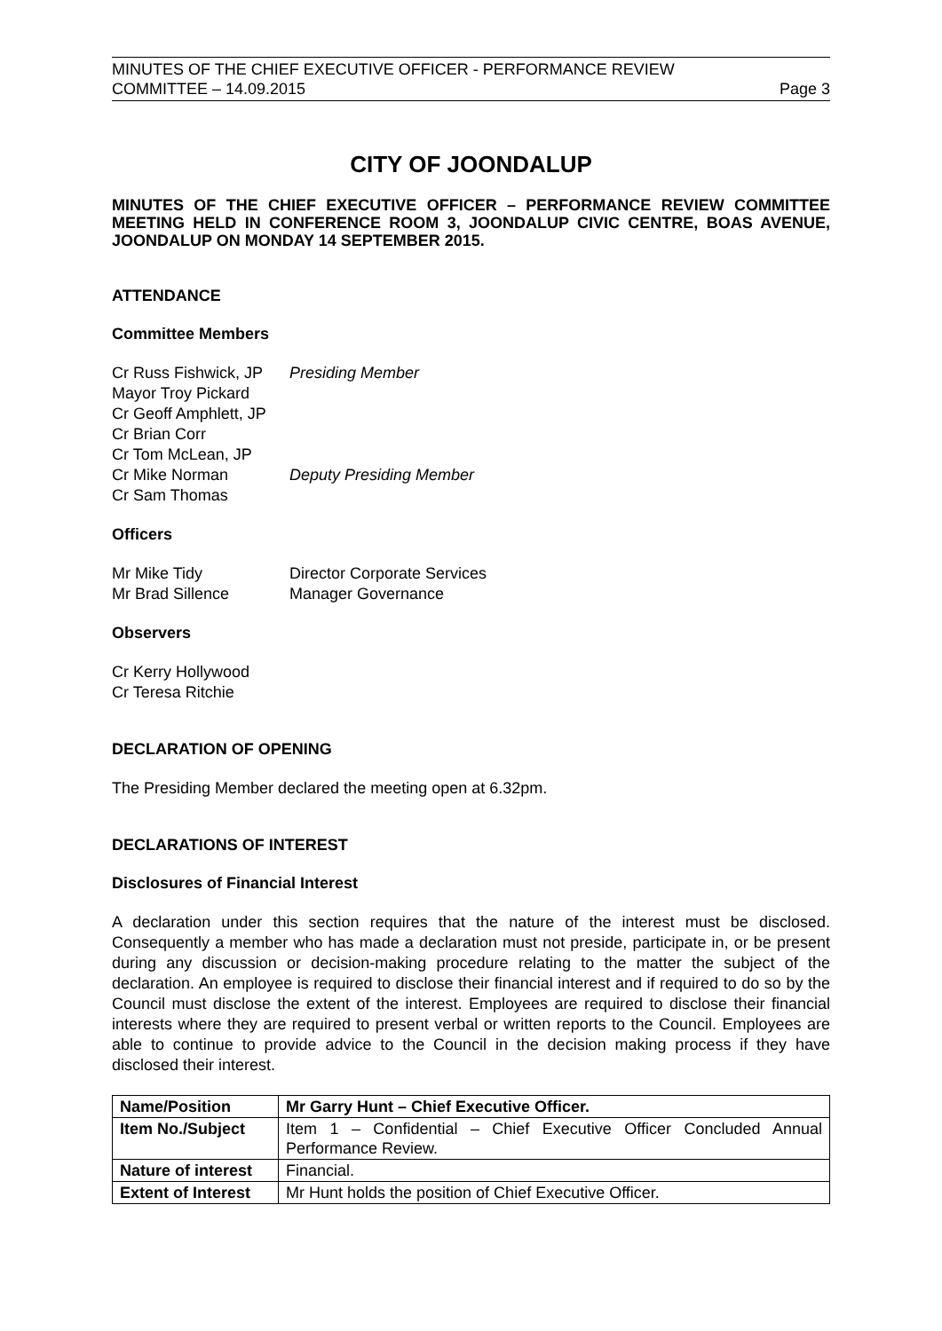MINUTES OF THE CHIEF EXECUTIVE OFFICER - PERFORMANCE REVIEW
COMMITTEE – 14.09.2015 Page 3
CITY OF JOONDALUP
MINUTES OF THE CHIEF EXECUTIVE OFFICER – PERFORMANCE REVIEW COMMITTEE MEETING HELD IN CONFERENCE ROOM 3, JOONDALUP CIVIC CENTRE, BOAS AVENUE, JOONDALUP ON MONDAY 14 SEPTEMBER 2015.
ATTENDANCE
Committee Members
Cr Russ Fishwick, JP
Presiding Member
Mayor Troy Pickard
Cr Geoff Amphlett, JP
Cr Brian Corr
Cr Tom McLean, JP
Cr Mike Norman
Deputy Presiding Member
Cr Sam Thomas
Officers
Mr Mike Tidy
Director Corporate Services
Mr Brad Sillence
Manager Governance
Observers
Cr Kerry Hollywood
Cr Teresa Ritchie
DECLARATION OF OPENING
The Presiding Member declared the meeting open at 6.32pm.
DECLARATIONS OF INTEREST
Disclosures of Financial Interest
A declaration under this section requires that the nature of the interest must be disclosed. Consequently a member who has made a declaration must not preside, participate in, or be present during any discussion or decision-making procedure relating to the matter the subject of the declaration. An employee is required to disclose their financial interest and if required to do so by the Council must disclose the extent of the interest. Employees are required to disclose their financial interests where they are required to present verbal or written reports to the Council. Employees are able to continue to provide advice to the Council in the decision making process if they have disclosed their interest.
| Name/Position | Mr Garry Hunt – Chief Executive Officer. |
| Item No./Subject | Item 1 – Confidential – Chief Executive Officer Concluded Annual Performance Review. |
| Nature of interest | Financial. |
| Extent of Interest | Mr Hunt holds the position of Chief Executive Officer. |